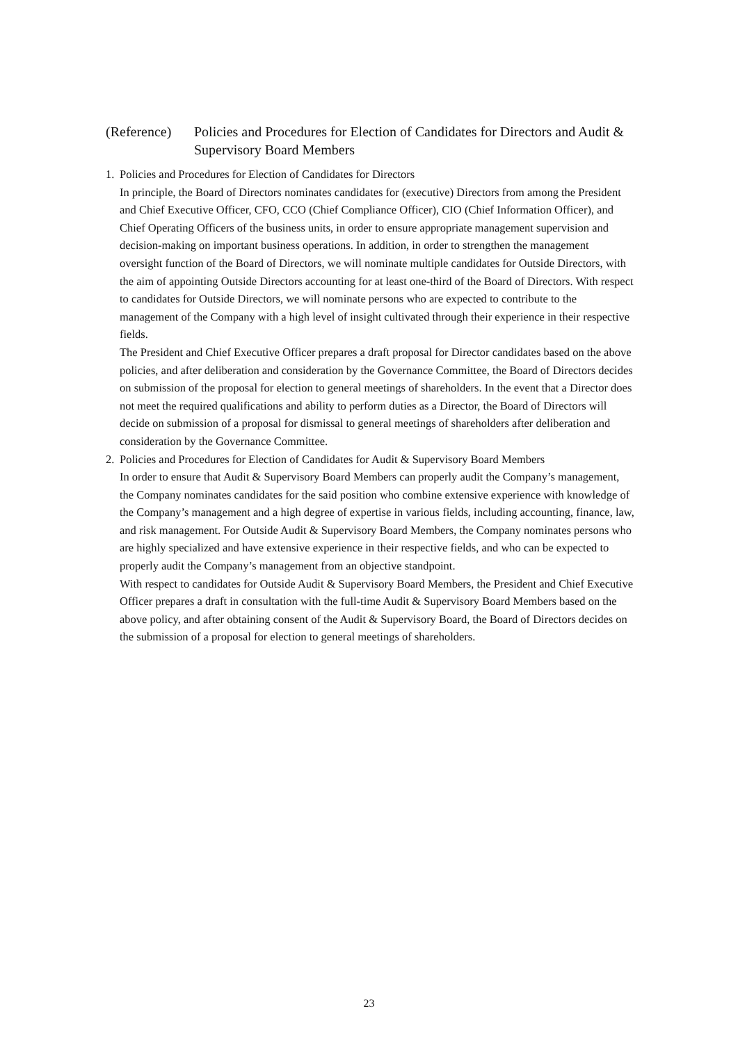(Reference)
Policies and Procedures for Election of Candidates for Directors and Audit & Supervisory Board Members
1. Policies and Procedures for Election of Candidates for Directors
In principle, the Board of Directors nominates candidates for (executive) Directors from among the President and Chief Executive Officer, CFO, CCO (Chief Compliance Officer), CIO (Chief Information Officer), and Chief Operating Officers of the business units, in order to ensure appropriate management supervision and decision-making on important business operations. In addition, in order to strengthen the management oversight function of the Board of Directors, we will nominate multiple candidates for Outside Directors, with the aim of appointing Outside Directors accounting for at least one-third of the Board of Directors. With respect to candidates for Outside Directors, we will nominate persons who are expected to contribute to the management of the Company with a high level of insight cultivated through their experience in their respective fields.
The President and Chief Executive Officer prepares a draft proposal for Director candidates based on the above policies, and after deliberation and consideration by the Governance Committee, the Board of Directors decides on submission of the proposal for election to general meetings of shareholders. In the event that a Director does not meet the required qualifications and ability to perform duties as a Director, the Board of Directors will decide on submission of a proposal for dismissal to general meetings of shareholders after deliberation and consideration by the Governance Committee.
2. Policies and Procedures for Election of Candidates for Audit & Supervisory Board Members
In order to ensure that Audit & Supervisory Board Members can properly audit the Company’s management, the Company nominates candidates for the said position who combine extensive experience with knowledge of the Company’s management and a high degree of expertise in various fields, including accounting, finance, law, and risk management. For Outside Audit & Supervisory Board Members, the Company nominates persons who are highly specialized and have extensive experience in their respective fields, and who can be expected to properly audit the Company’s management from an objective standpoint.
With respect to candidates for Outside Audit & Supervisory Board Members, the President and Chief Executive Officer prepares a draft in consultation with the full-time Audit & Supervisory Board Members based on the above policy, and after obtaining consent of the Audit & Supervisory Board, the Board of Directors decides on the submission of a proposal for election to general meetings of shareholders.
23